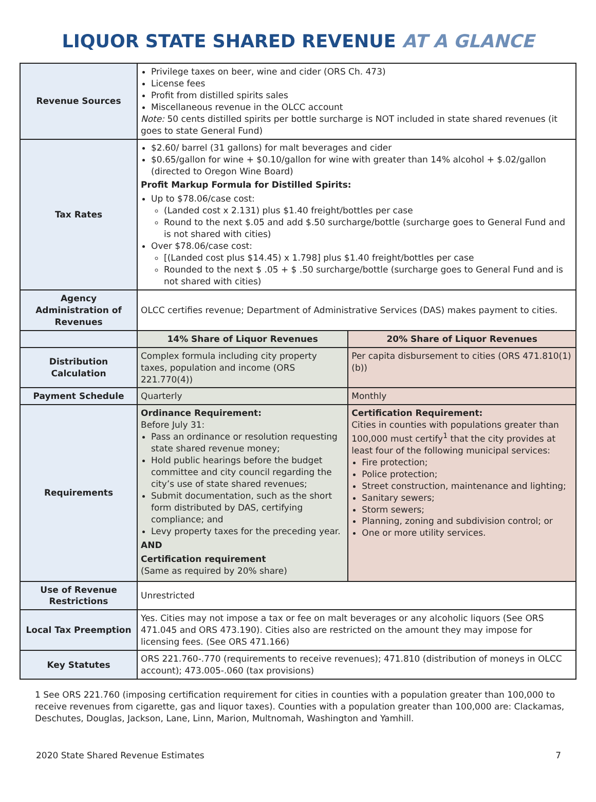LIQUOR STATE SHARED REVENUE AT A GLANCE
| Revenue Sources | Privilege taxes on beer, wine and cider (ORS Ch. 473) License fees Profit from distilled spirits sales Miscellaneous revenue in the OLCC account Note: 50 cents distilled spirits per bottle surcharge is NOT included in state shared revenues (it goes to state General Fund) | |
| Tax Rates | $2.60/ barrel (31 gallons) for malt beverages and cider $0.65/gallon for wine + $0.10/gallon for wine with greater than 14% alcohol + $.02/gallon (directed to Oregon Wine Board) Profit Markup Formula for Distilled Spirits: Up to $78.06/case cost: (Landed cost x 2.131) plus $1.40 freight/bottles per case Round to the next $.05 and add $.50 surcharge/bottle (surcharge goes to General Fund and is not shared with cities) Over $78.06/case cost: [(Landed cost plus $14.45) x 1.798] plus $1.40 freight/bottles per case Rounded to the next $ .05 + $ .50 surcharge/bottle (surcharge goes to General Fund and is not shared with cities) | |
| Agency Administration of Revenues | OLCC certifies revenue; Department of Administrative Services (DAS) makes payment to cities. | |
| | 14% Share of Liquor Revenues | 20% Share of Liquor Revenues |
| Distribution Calculation | Complex formula including city property taxes, population and income (ORS 221.770(4)) | Per capita disbursement to cities (ORS 471.810(1)(b)) |
| Payment Schedule | Quarterly | Monthly |
| Requirements | Ordinance Requirement: Before July 31: Pass an ordinance or resolution requesting state shared revenue money; Hold public hearings before the budget committee and city council regarding the city’s use of state shared revenues; Submit documentation, such as the short form distributed by DAS, certifying compliance; and Levy property taxes for the preceding year. AND Certification requirement (Same as required by 20% share) | Certification Requirement: Cities in counties with populations greater than 100,000 must certify<sup>1</sup> that the city provides at least four of the following municipal services: Fire protection; Police protection; Street construction, maintenance and lighting; Sanitary sewers; Storm sewers; Planning, zoning and subdivision control; or One or more utility services. |
| Use of Revenue Restrictions | Unrestricted | |
| Local Tax Preemption | Yes. Cities may not impose a tax or fee on malt beverages or any alcoholic liquors (See ORS 471.045 and ORS 473.190). Cities also are restricted on the amount they may impose for licensing fees. (See ORS 471.166) | |
| Key Statutes | ORS 221.760-.770 (requirements to receive revenues); 471.810 (distribution of moneys in OLCC account); 473.005-.060 (tax provisions) | |
1 See ORS 221.760 (imposing certification requirement for cities in counties with a population greater than 100,000 to receive revenues from cigarette, gas and liquor taxes). Counties with a population greater than 100,000 are: Clackamas, Deschutes, Douglas, Jackson, Lane, Linn, Marion, Multnomah, Washington and Yamhill.
2020 State Shared Revenue Estimates 7